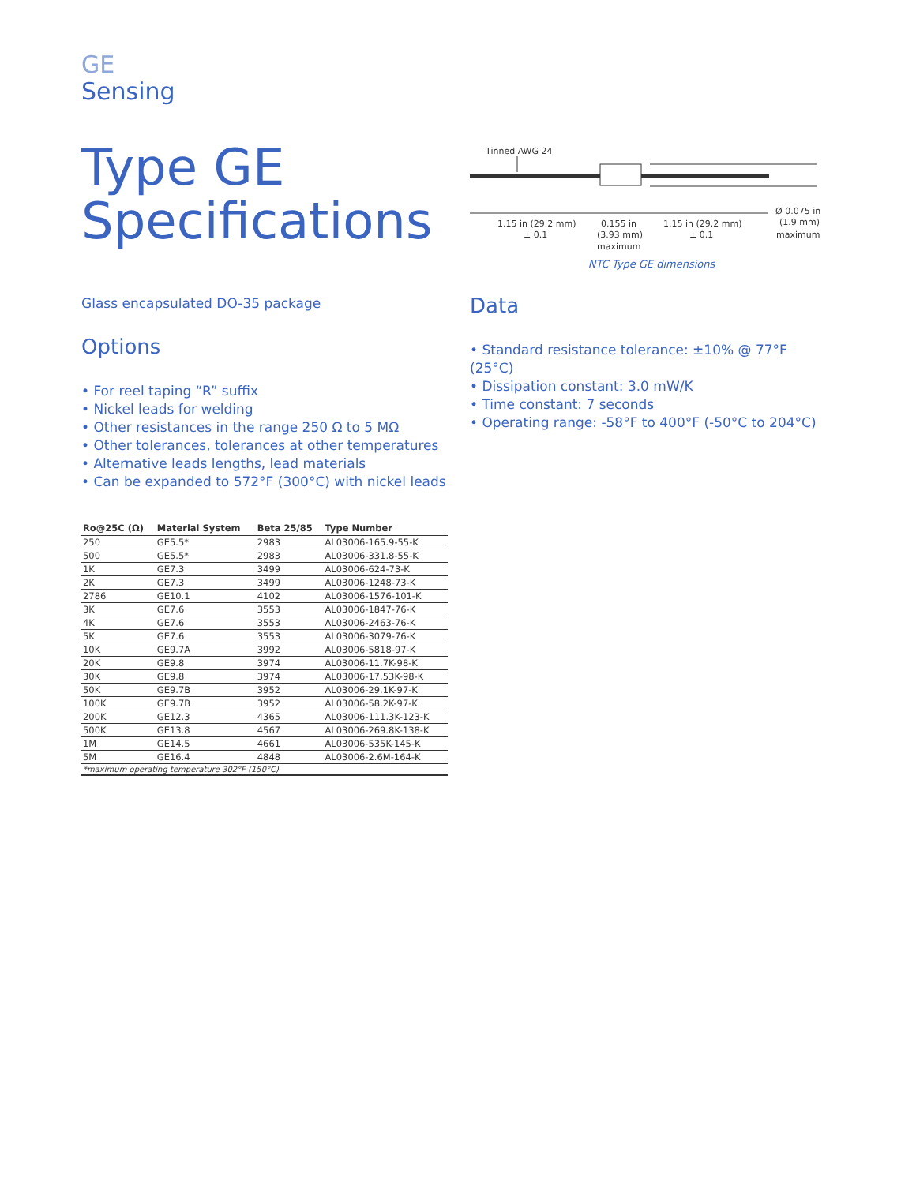GE
Sensing
Type GE
Specifications
Glass encapsulated DO-35 package
Options
• For reel taping “R” suffix
• Nickel leads for welding
• Other resistances in the range 250 Ω to 5 MΩ
• Other tolerances, tolerances at other temperatures
• Alternative leads lengths, lead materials
• Can be expanded to 572°F (300°C) with nickel leads
| Ro@25C (Ω) | Material System | Beta 25/85 | Type Number |
| --- | --- | --- | --- |
| 250 | GE5.5* | 2983 | AL03006-165.9-55-K |
| 500 | GE5.5* | 2983 | AL03006-331.8-55-K |
| 1K | GE7.3 | 3499 | AL03006-624-73-K |
| 2K | GE7.3 | 3499 | AL03006-1248-73-K |
| 2786 | GE10.1 | 4102 | AL03006-1576-101-K |
| 3K | GE7.6 | 3553 | AL03006-1847-76-K |
| 4K | GE7.6 | 3553 | AL03006-2463-76-K |
| 5K | GE7.6 | 3553 | AL03006-3079-76-K |
| 10K | GE9.7A | 3992 | AL03006-5818-97-K |
| 20K | GE9.8 | 3974 | AL03006-11.7K-98-K |
| 30K | GE9.8 | 3974 | AL03006-17.53K-98-K |
| 50K | GE9.7B | 3952 | AL03006-29.1K-97-K |
| 100K | GE9.7B | 3952 | AL03006-58.2K-97-K |
| 200K | GE12.3 | 4365 | AL03006-111.3K-123-K |
| 500K | GE13.8 | 4567 | AL03006-269.8K-138-K |
| 1M | GE14.5 | 4661 | AL03006-535K-145-K |
| 5M | GE16.4 | 4848 | AL03006-2.6M-164-K |
| *maximum operating temperature 302°F (150°C) | | | |
Tinned AWG 24
1.15 in (29.2 mm)
± 0.1
0.155 in
(3.93 mm)
maximum
1.15 in (29.2 mm)
± 0.1
Ø 0.075 in
(1.9 mm)
maximum
NTC Type GE dimensions
Data
• Standard resistance tolerance: ±10% @ 77°F (25°C)
• Dissipation constant: 3.0 mW/K
• Time constant: 7 seconds
• Operating range: -58°F to 400°F (-50°C to 204°C)